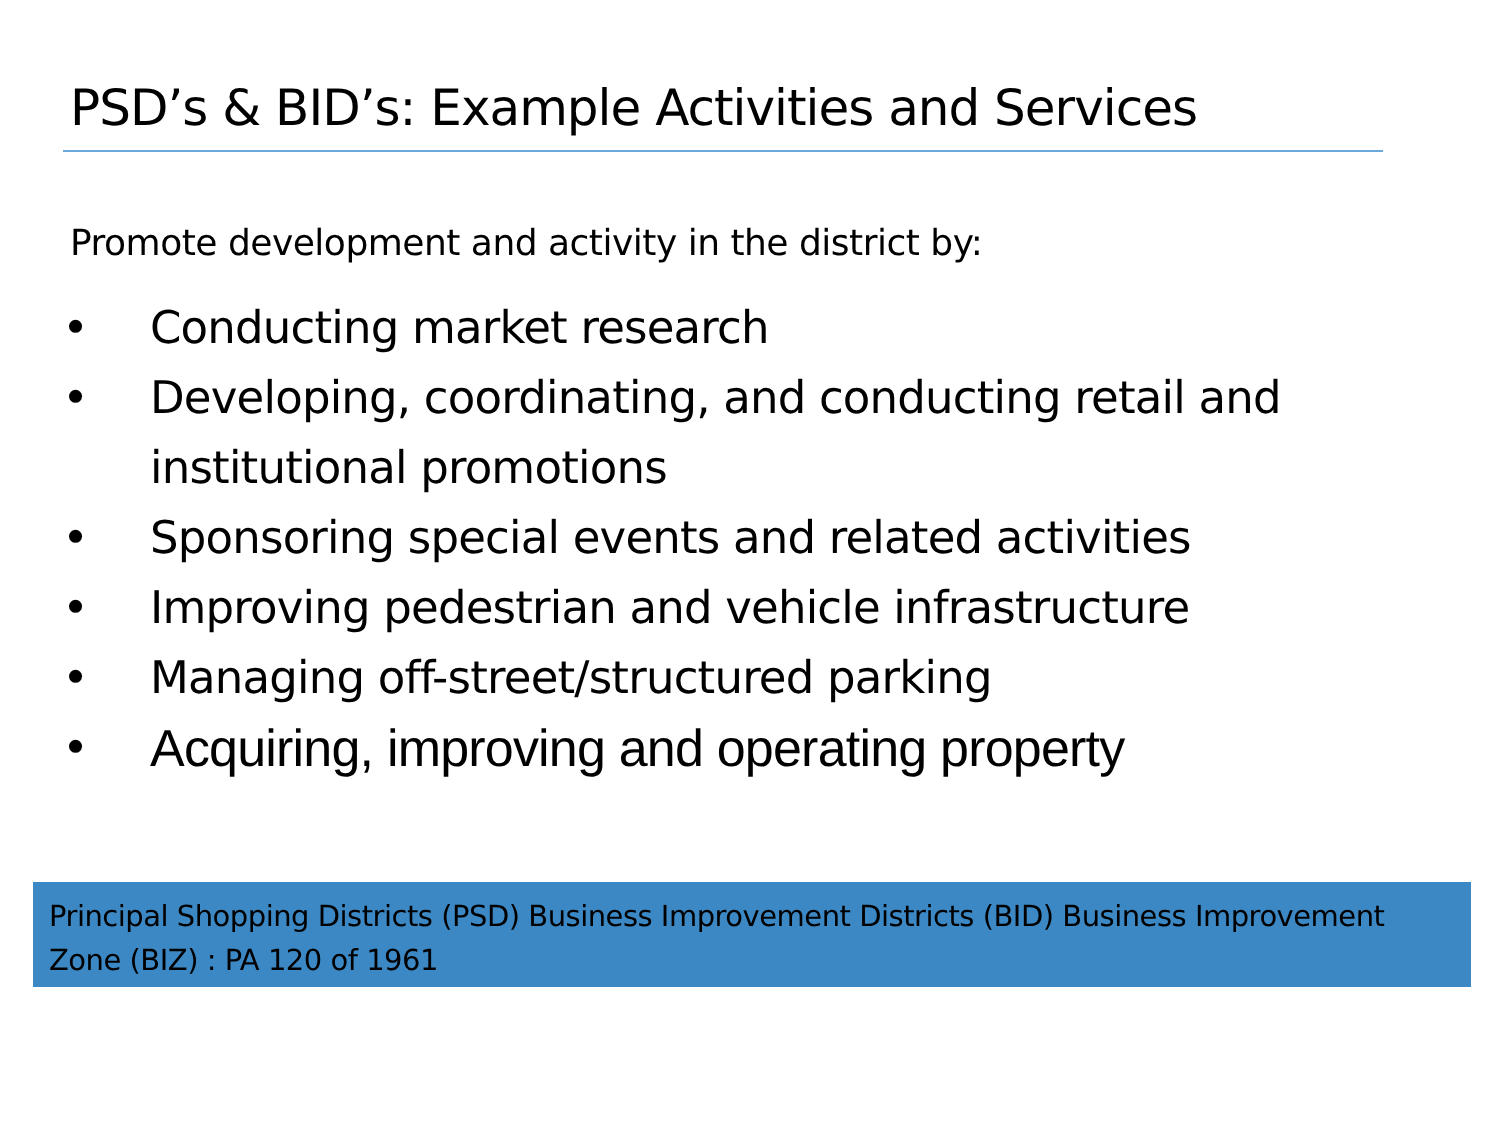PSD’s & BID’s: Example Activities and Services
Promote development and activity in the district by:
• Conducting market research
• Developing, coordinating, and conducting retail and institutional promotions
• Sponsoring special events and related activities
• Improving pedestrian and vehicle infrastructure
• Managing off-street/structured parking
• Acquiring, improving and operating property
Principal Shopping Districts (PSD) Business Improvement Districts (BID) Business Improvement Zone (BIZ) : PA 120 of 1961